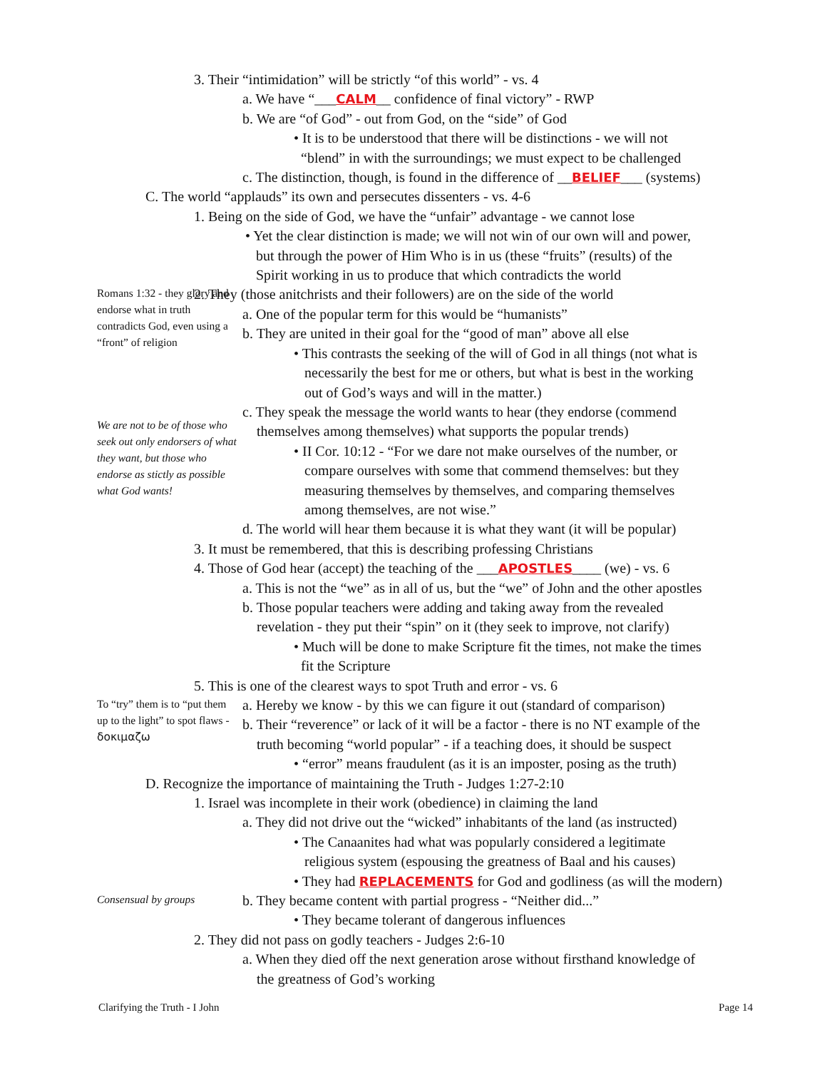3. Their “intimidation” will be strictly “of this world” - vs. 4
a. We have “___CALM__ confidence of final victory” - RWP
b. We are “of God” - out from God, on the “side” of God
• It is to be understood that there will be distinctions - we will not
“blend” in with the surroundings; we must expect to be challenged
c. The distinction, though, is found in the difference of __BELIEF___ (systems)
C. The world “applauds” its own and persecutes dissenters - vs. 4-6
1. Being on the side of God, we have the “unfair” advantage - we cannot lose
• Yet the clear distinction is made; we will not win of our own will and power,
but through the power of Him Who is in us (these “fruits” (results) of the
Spirit working in us to produce that which contradicts the world
Romans 1:32 - they glory and endorse what in truth contradicts God, even using a “front” of religion
2. They (those anitchrists and their followers) are on the side of the world
a. One of the popular term for this would be “humanists”
b. They are united in their goal for the “good of man” above all else
• This contrasts the seeking of the will of God in all things (not what is
necessarily the best for me or others, but what is best in the working
out of God’s ways and will in the matter.)
We are not to be of those who seek out only endorsers of what they want, but those who endorse as stictly as possible what God wants!
c. They speak the message the world wants to hear (they endorse (commend
themselves among themselves) what supports the popular trends)
• II Cor. 10:12 - “For we dare not make ourselves of the number, or
compare ourselves with some that commend themselves: but they
measuring themselves by themselves, and comparing themselves
among themselves, are not wise.”
d. The world will hear them because it is what they want (it will be popular)
3. It must be remembered, that this is describing professing Christians
4. Those of God hear (accept) the teaching of the ___APOSTLES____ (we) - vs. 6
a. This is not the “we” as in all of us, but the “we” of John and the other apostles
b. Those popular teachers were adding and taking away from the revealed
revelation - they put their “spin” on it (they seek to improve, not clarify)
• Much will be done to make Scripture fit the times, not make the times
fit the Scripture
5. This is one of the clearest ways to spot Truth and error - vs. 6
To “try” them is to “put them up to the light” to spot flaws - δοκιμαζω
a. Hereby we know - by this we can figure it out (standard of comparison)
b. Their “reverence” or lack of it will be a factor - there is no NT example of the
truth becoming “world popular” - if a teaching does, it should be suspect
• “error” means fraudulent (as it is an imposter, posing as the truth)
D. Recognize the importance of maintaining the Truth - Judges 1:27-2:10
1. Israel was incomplete in their work (obedience) in claiming the land
a. They did not drive out the “wicked” inhabitants of the land (as instructed)
• The Canaanites had what was popularly considered a legitimate
religious system (espousing the greatness of Baal and his causes)
• They had REPLACEMENTS for God and godliness (as will the modern)
Consensual by groups
b. They became content with partial progress - “Neither did...”
• They became tolerant of dangerous influences
2. They did not pass on godly teachers - Judges 2:6-10
a. When they died off the next generation arose without firsthand knowledge of
the greatness of God’s working
Clarifying the Truth - I John Page 14